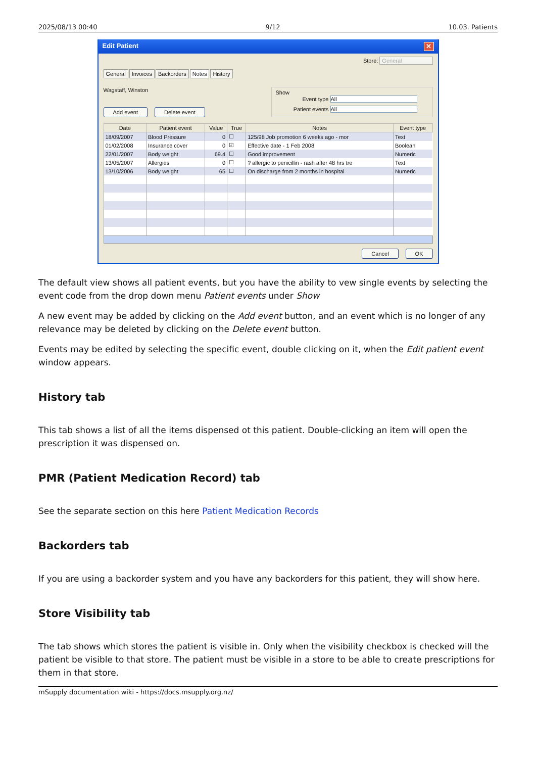2025/08/13 00:40 9/12 10.03. Patients
Edit Patient ✕
Store: General
General Invoices Backorders Notes History
Wagstaff, Winston
Add event Delete event
Show
Event type All
Patient events All
| Date | Patient event | Value | True | Notes | Event type |
| --- | --- | --- | --- | --- | --- |
| 18/09/2007 | Blood Pressure | 0 | ☐ | 125/98 Job promotion 6 weeks ago - mor | Text |
| 01/02/2008 | Insurance cover | 0 | ☑ | Effective date - 1 Feb 2008 | Boolean |
| 22/01/2007 | Body weight | 69.4 | ☐ | Good improvement | Numeric |
| 13/05/2007 | Allergies | 0 | ☐ | ? allergic to penicillin - rash after 48 hrs tre | Text |
| 13/10/2006 | Body weight | 65 | ☐ | On discharge from 2 months in hospital | Numeric |
Cancel OK
The default view shows all patient events, but you have the ability to vew single events by selecting the event code from the drop down menu Patient events under Show
A new event may be added by clicking on the Add event button, and an event which is no longer of any relevance may be deleted by clicking on the Delete event button.
Events may be edited by selecting the specific event, double clicking on it, when the Edit patient event window appears.
History tab
This tab shows a list of all the items dispensed ot this patient. Double-clicking an item will open the prescription it was dispensed on.
PMR (Patient Medication Record) tab
See the separate section on this here Patient Medication Records
Backorders tab
If you are using a backorder system and you have any backorders for this patient, they will show here.
Store Visibility tab
The tab shows which stores the patient is visible in. Only when the visibility checkbox is checked will the patient be visible to that store. The patient must be visible in a store to be able to create prescriptions for them in that store.
mSupply documentation wiki - https://docs.msupply.org.nz/